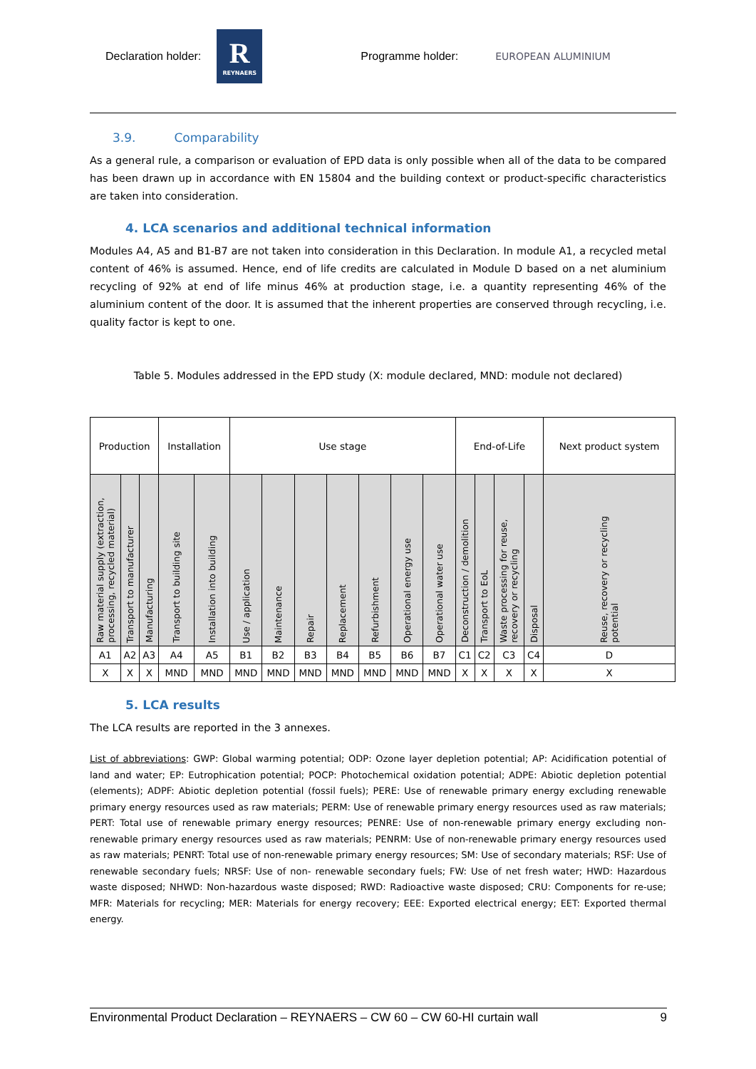Declaration holder:
R
REYNAERS
Programme holder: EUROPEAN ALUMINIUM
3.9. Comparability
As a general rule, a comparison or evaluation of EPD data is only possible when all of the data to be compared has been drawn up in accordance with EN 15804 and the building context or product-specific characteristics are taken into consideration.
4. LCA scenarios and additional technical information
Modules A4, A5 and B1-B7 are not taken into consideration in this Declaration. In module A1, a recycled metal content of 46% is assumed. Hence, end of life credits are calculated in Module D based on a net aluminium recycling of 92% at end of life minus 46% at production stage, i.e. a quantity representing 46% of the aluminium content of the door. It is assumed that the inherent properties are conserved through recycling, i.e. quality factor is kept to one.
Table 5. Modules addressed in the EPD study (X: module declared, MND: module not declared)
| Production | | | Installation | | Use stage | | | | | | | End-of-Life | | | | Next product system |
| Raw material supply (extraction, processing, recycled material) | Transport to manufacturer | Manufacturing | Transport to building site | Installation into building | Use / application | Maintenance | Repair | Replacement | Refurbishment | Operational energy use | Operational water use | Deconstruction / demolition | Transport to EoL | Waste processing for reuse, recovery or recycling | Disposal | Reuse, recovery or recycling potential |
| A1 | A2 | A3 | A4 | A5 | B1 | B2 | B3 | B4 | B5 | B6 | B7 | C1 | C2 | C3 | C4 | D |
| X | X | X | MND | MND | MND | MND | MND | MND | MND | MND | MND | X | X | X | X | X |
5. LCA results
The LCA results are reported in the 3 annexes.
List of abbreviations: GWP: Global warming potential; ODP: Ozone layer depletion potential; AP: Acidification potential of land and water; EP: Eutrophication potential; POCP: Photochemical oxidation potential; ADPE: Abiotic depletion potential (elements); ADPF: Abiotic depletion potential (fossil fuels); PERE: Use of renewable primary energy excluding renewable primary energy resources used as raw materials; PERM: Use of renewable primary energy resources used as raw materials; PERT: Total use of renewable primary energy resources; PENRE: Use of non-renewable primary energy excluding non-renewable primary energy resources used as raw materials; PENRM: Use of non-renewable primary energy resources used as raw materials; PENRT: Total use of non-renewable primary energy resources; SM: Use of secondary materials; RSF: Use of renewable secondary fuels; NRSF: Use of non- renewable secondary fuels; FW: Use of net fresh water; HWD: Hazardous waste disposed; NHWD: Non-hazardous waste disposed; RWD: Radioactive waste disposed; CRU: Components for re-use; MFR: Materials for recycling; MER: Materials for energy recovery; EEE: Exported electrical energy; EET: Exported thermal energy.
Environmental Product Declaration – REYNAERS – CW 60 – CW 60-HI curtain wall 9